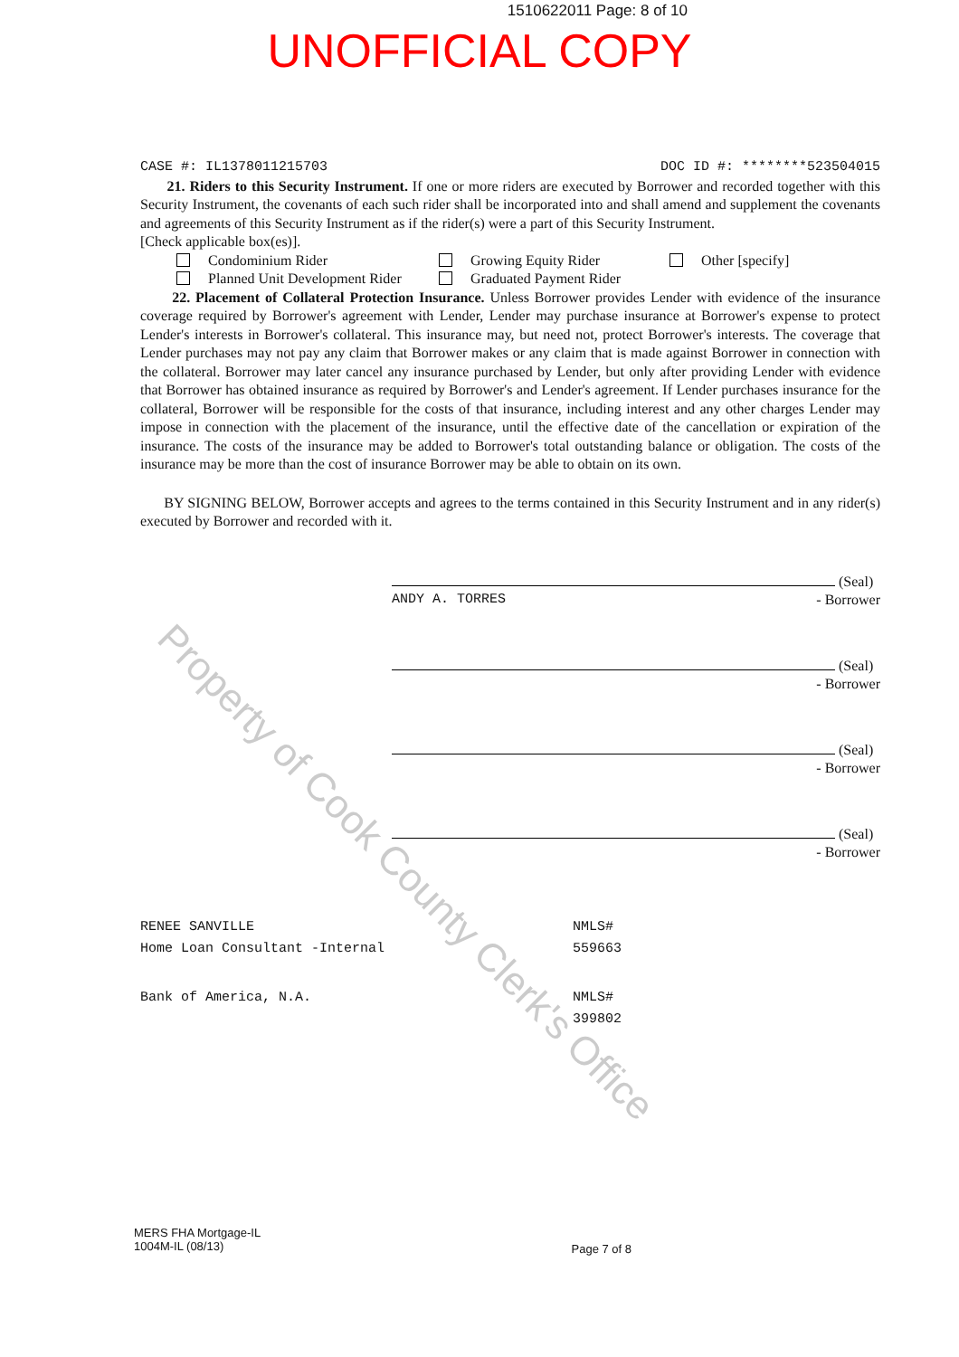1510622011 Page: 8 of 10
UNOFFICIAL COPY
CASE #: IL1378011215703 DOC ID #: ********523504015
21. Riders to this Security Instrument. If one or more riders are executed by Borrower and recorded together with this Security Instrument, the covenants of each such rider shall be incorporated into and shall amend and supplement the covenants and agreements of this Security Instrument as if the rider(s) were a part of this Security Instrument.
[Check applicable box(es)].
Condominium Rider Growing Equity Rider Other [specify] Planned Unit Development Rider Graduated Payment Rider
22. Placement of Collateral Protection Insurance. Unless Borrower provides Lender with evidence of the insurance coverage required by Borrower's agreement with Lender, Lender may purchase insurance at Borrower's expense to protect Lender's interests in Borrower's collateral. This insurance may, but need not, protect Borrower's interests. The coverage that Lender purchases may not pay any claim that Borrower makes or any claim that is made against Borrower in connection with the collateral. Borrower may later cancel any insurance purchased by Lender, but only after providing Lender with evidence that Borrower has obtained insurance as required by Borrower's and Lender's agreement. If Lender purchases insurance for the collateral, Borrower will be responsible for the costs of that insurance, including interest and any other charges Lender may impose in connection with the placement of the insurance, until the effective date of the cancellation or expiration of the insurance. The costs of the insurance may be added to Borrower's total outstanding balance or obligation. The costs of the insurance may be more than the cost of insurance Borrower may be able to obtain on its own.
BY SIGNING BELOW, Borrower accepts and agrees to the terms contained in this Security Instrument and in any rider(s) executed by Borrower and recorded with it.
(Seal)
ANDY A. TORRES - Borrower
(Seal)
- Borrower
(Seal)
- Borrower
(Seal)
- Borrower
RENEE SANVILLE
Home Loan Consultant -Internal NMLS#
559663
Bank of America, N.A. NMLS#
399802
Property of Cook County Clerk's Office
MERS FHA Mortgage-IL
1004M-IL (08/13) Page 7 of 8